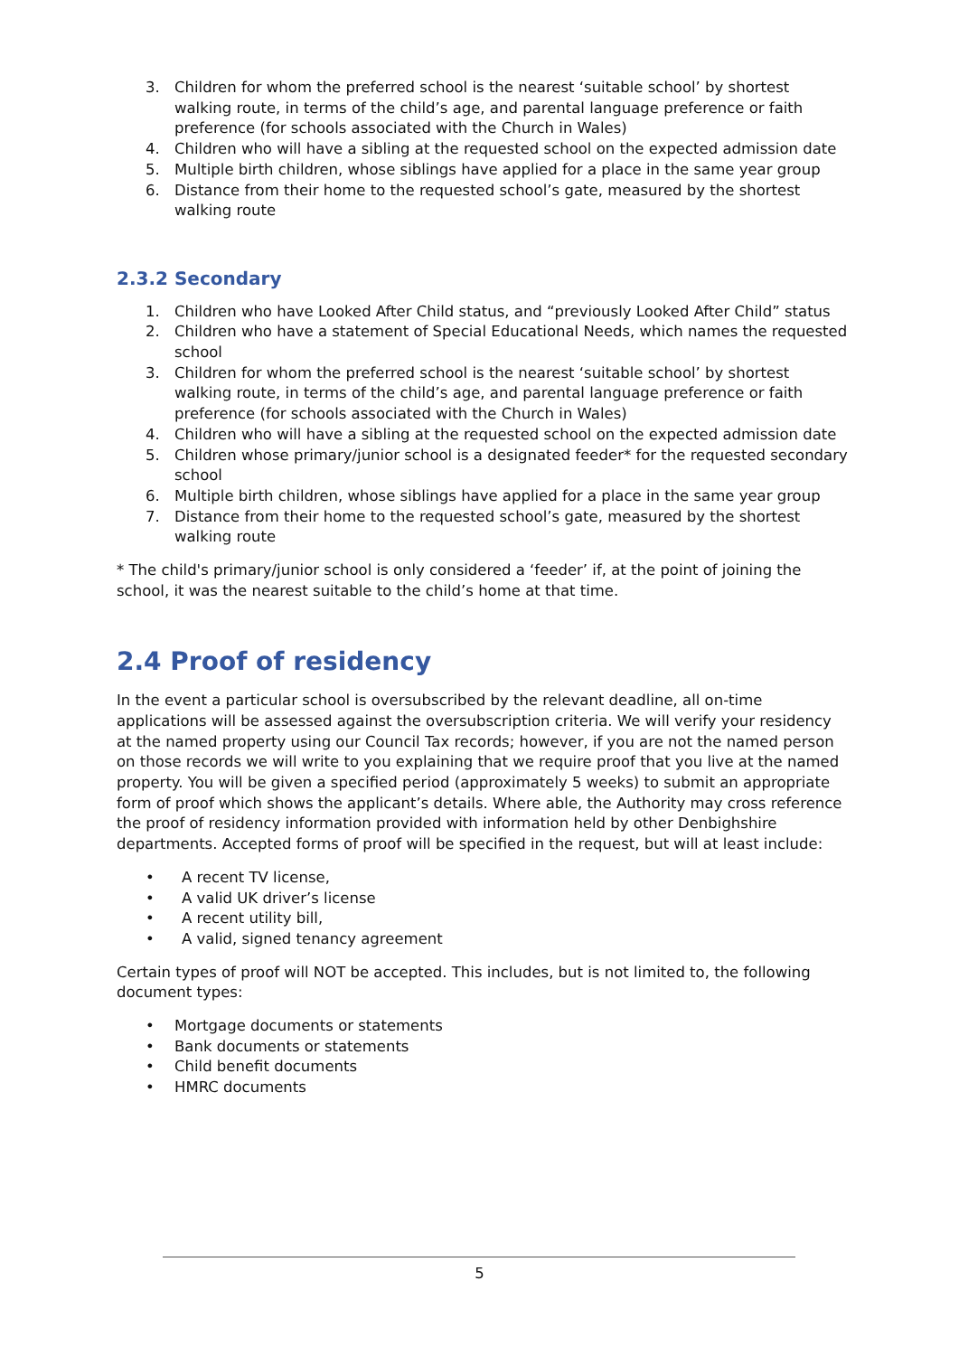3. Children for whom the preferred school is the nearest ‘suitable school’ by shortest walking route, in terms of the child’s age, and parental language preference or faith preference (for schools associated with the Church in Wales)
4. Children who will have a sibling at the requested school on the expected admission date
5. Multiple birth children, whose siblings have applied for a place in the same year group
6. Distance from their home to the requested school’s gate, measured by the shortest walking route
2.3.2 Secondary
1. Children who have Looked After Child status, and “previously Looked After Child” status
2. Children who have a statement of Special Educational Needs, which names the requested school
3. Children for whom the preferred school is the nearest ‘suitable school’ by shortest walking route, in terms of the child’s age, and parental language preference or faith preference (for schools associated with the Church in Wales)
4. Children who will have a sibling at the requested school on the expected admission date
5. Children whose primary/junior school is a designated feeder* for the requested secondary school
6. Multiple birth children, whose siblings have applied for a place in the same year group
7. Distance from their home to the requested school’s gate, measured by the shortest walking route
* The child's primary/junior school is only considered a ‘feeder’ if, at the point of joining the school, it was the nearest suitable to the child’s home at that time.
2.4 Proof of residency
In the event a particular school is oversubscribed by the relevant deadline, all on-time applications will be assessed against the oversubscription criteria. We will verify your residency at the named property using our Council Tax records; however, if you are not the named person on those records we will write to you explaining that we require proof that you live at the named property. You will be given a specified period (approximately 5 weeks) to submit an appropriate form of proof which shows the applicant’s details. Where able, the Authority may cross reference the proof of residency information provided with information held by other Denbighshire departments. Accepted forms of proof will be specified in the request, but will at least include:
• A recent TV license,
• A valid UK driver’s license
• A recent utility bill,
• A valid, signed tenancy agreement
Certain types of proof will NOT be accepted. This includes, but is not limited to, the following document types:
• Mortgage documents or statements
• Bank documents or statements
• Child benefit documents
• HMRC documents
5